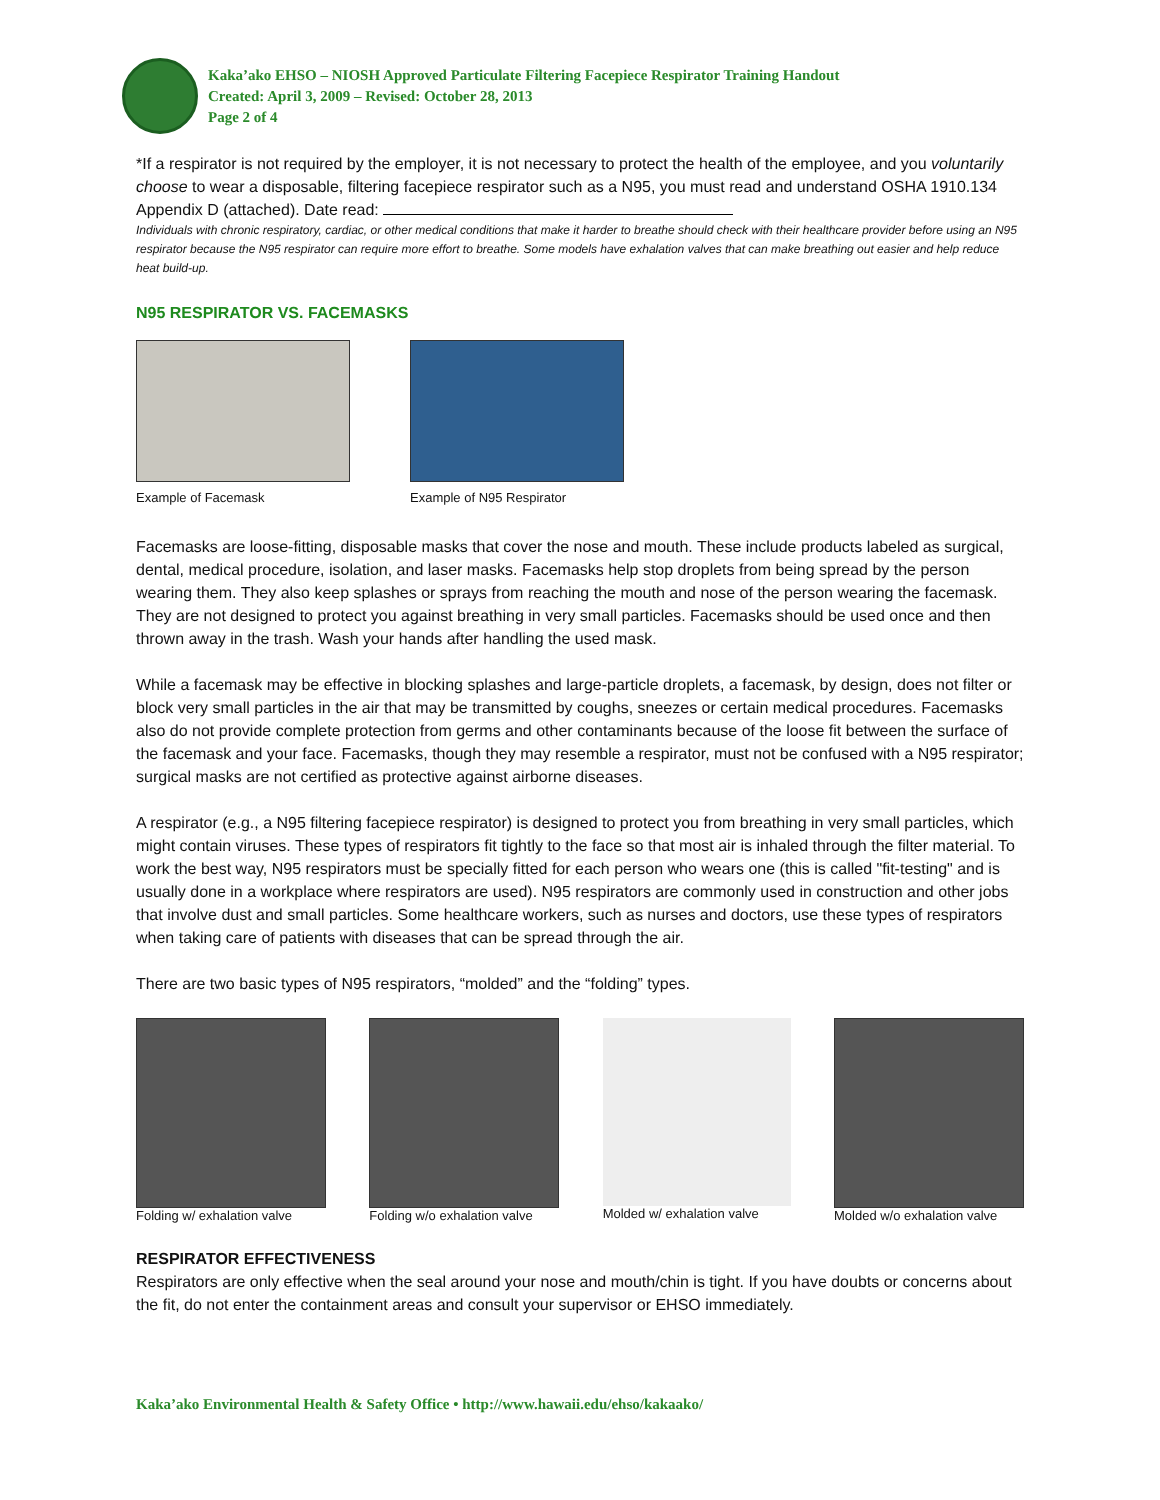Kaka’ako EHSO – NIOSH Approved Particulate Filtering Facepiece Respirator Training Handout
Created: April 3, 2009 – Revised: October 28, 2013
Page 2 of 4
*If a respirator is not required by the employer, it is not necessary to protect the health of the employee, and you voluntarily choose to wear a disposable, filtering facepiece respirator such as a N95, you must read and understand OSHA 1910.134 Appendix D (attached). Date read:
Individuals with chronic respiratory, cardiac, or other medical conditions that make it harder to breathe should check with their healthcare provider before using an N95 respirator because the N95 respirator can require more effort to breathe. Some models have exhalation valves that can make breathing out easier and help reduce heat build-up.
N95 RESPIRATOR VS. FACEMASKS
Example of Facemask Example of N95 Respirator
Facemasks are loose-fitting, disposable masks that cover the nose and mouth. These include products labeled as surgical, dental, medical procedure, isolation, and laser masks. Facemasks help stop droplets from being spread by the person wearing them. They also keep splashes or sprays from reaching the mouth and nose of the person wearing the facemask. They are not designed to protect you against breathing in very small particles. Facemasks should be used once and then thrown away in the trash. Wash your hands after handling the used mask.
While a facemask may be effective in blocking splashes and large-particle droplets, a facemask, by design, does not filter or block very small particles in the air that may be transmitted by coughs, sneezes or certain medical procedures. Facemasks also do not provide complete protection from germs and other contaminants because of the loose fit between the surface of the facemask and your face. Facemasks, though they may resemble a respirator, must not be confused with a N95 respirator; surgical masks are not certified as protective against airborne diseases.
A respirator (e.g., a N95 filtering facepiece respirator) is designed to protect you from breathing in very small particles, which might contain viruses. These types of respirators fit tightly to the face so that most air is inhaled through the filter material. To work the best way, N95 respirators must be specially fitted for each person who wears one (this is called "fit-testing" and is usually done in a workplace where respirators are used). N95 respirators are commonly used in construction and other jobs that involve dust and small particles. Some healthcare workers, such as nurses and doctors, use these types of respirators when taking care of patients with diseases that can be spread through the air.
There are two basic types of N95 respirators, “molded” and the “folding” types.
Folding w/ exhalation valve Folding w/o exhalation valve Molded w/ exhalation valve Molded w/o exhalation valve
RESPIRATOR EFFECTIVENESS
Respirators are only effective when the seal around your nose and mouth/chin is tight. If you have doubts or concerns about the fit, do not enter the containment areas and consult your supervisor or EHSO immediately.
Kaka’ako Environmental Health & Safety Office • http://www.hawaii.edu/ehso/kakaako/